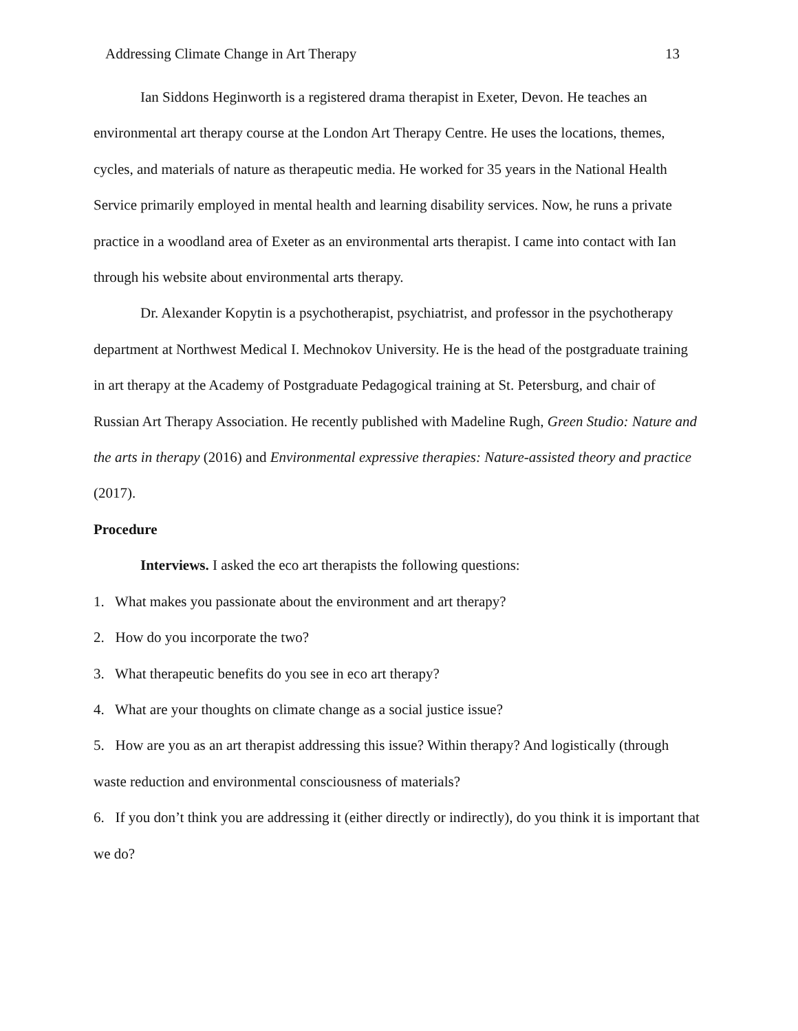Addressing Climate Change in Art Therapy 13
Ian Siddons Heginworth is a registered drama therapist in Exeter, Devon. He teaches an environmental art therapy course at the London Art Therapy Centre. He uses the locations, themes, cycles, and materials of nature as therapeutic media. He worked for 35 years in the National Health Service primarily employed in mental health and learning disability services. Now, he runs a private practice in a woodland area of Exeter as an environmental arts therapist. I came into contact with Ian through his website about environmental arts therapy.
Dr. Alexander Kopytin is a psychotherapist, psychiatrist, and professor in the psychotherapy department at Northwest Medical I. Mechnokov University. He is the head of the postgraduate training in art therapy at the Academy of Postgraduate Pedagogical training at St. Petersburg, and chair of Russian Art Therapy Association. He recently published with Madeline Rugh, Green Studio: Nature and the arts in therapy (2016) and Environmental expressive therapies: Nature-assisted theory and practice (2017).
Procedure
Interviews. I asked the eco art therapists the following questions:
1. What makes you passionate about the environment and art therapy?
2. How do you incorporate the two?
3. What therapeutic benefits do you see in eco art therapy?
4. What are your thoughts on climate change as a social justice issue?
5. How are you as an art therapist addressing this issue? Within therapy? And logistically (through waste reduction and environmental consciousness of materials?
6. If you don’t think you are addressing it (either directly or indirectly), do you think it is important that we do?